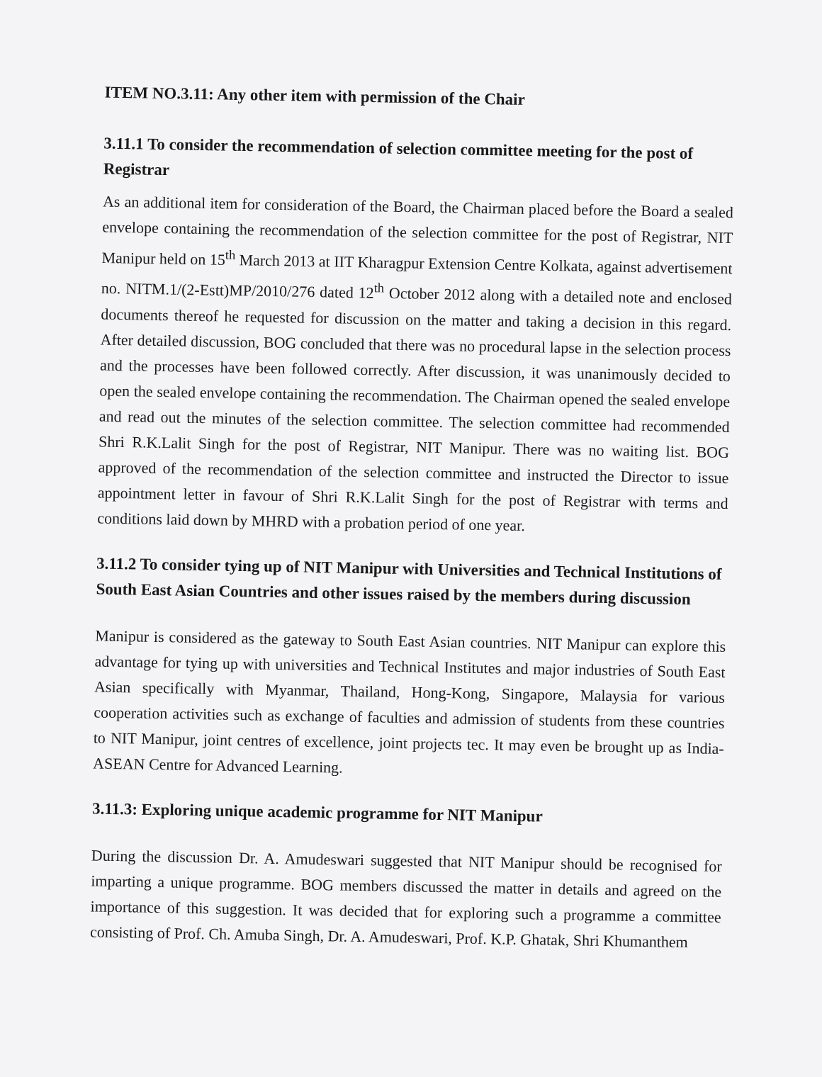ITEM NO.3.11: Any other item with permission of the Chair
3.11.1 To consider the recommendation of selection committee meeting for the post of Registrar
As an additional item for consideration of the Board, the Chairman placed before the Board a sealed envelope containing the recommendation of the selection committee for the post of Registrar, NIT Manipur held on 15<sup>th</sup> March 2013 at IIT Kharagpur Extension Centre Kolkata, against advertisement no. NITM.1/(2-Estt)MP/2010/276 dated 12<sup>th</sup> October 2012 along with a detailed note and enclosed documents thereof he requested for discussion on the matter and taking a decision in this regard. After detailed discussion, BOG concluded that there was no procedural lapse in the selection process and the processes have been followed correctly. After discussion, it was unanimously decided to open the sealed envelope containing the recommendation. The Chairman opened the sealed envelope and read out the minutes of the selection committee. The selection committee had recommended Shri R.K.Lalit Singh for the post of Registrar, NIT Manipur. There was no waiting list. BOG approved of the recommendation of the selection committee and instructed the Director to issue appointment letter in favour of Shri R.K.Lalit Singh for the post of Registrar with terms and conditions laid down by MHRD with a probation period of one year.
3.11.2 To consider tying up of NIT Manipur with Universities and Technical Institutions of South East Asian Countries and other issues raised by the members during discussion
Manipur is considered as the gateway to South East Asian countries. NIT Manipur can explore this advantage for tying up with universities and Technical Institutes and major industries of South East Asian specifically with Myanmar, Thailand, Hong-Kong, Singapore, Malaysia for various cooperation activities such as exchange of faculties and admission of students from these countries to NIT Manipur, joint centres of excellence, joint projects tec. It may even be brought up as India-ASEAN Centre for Advanced Learning.
3.11.3: Exploring unique academic programme for NIT Manipur
During the discussion Dr. A. Amudeswari suggested that NIT Manipur should be recognised for imparting a unique programme. BOG members discussed the matter in details and agreed on the importance of this suggestion. It was decided that for exploring such a programme a committee consisting of Prof. Ch. Amuba Singh, Dr. A. Amudeswari, Prof. K.P. Ghatak, Shri Khumanthem